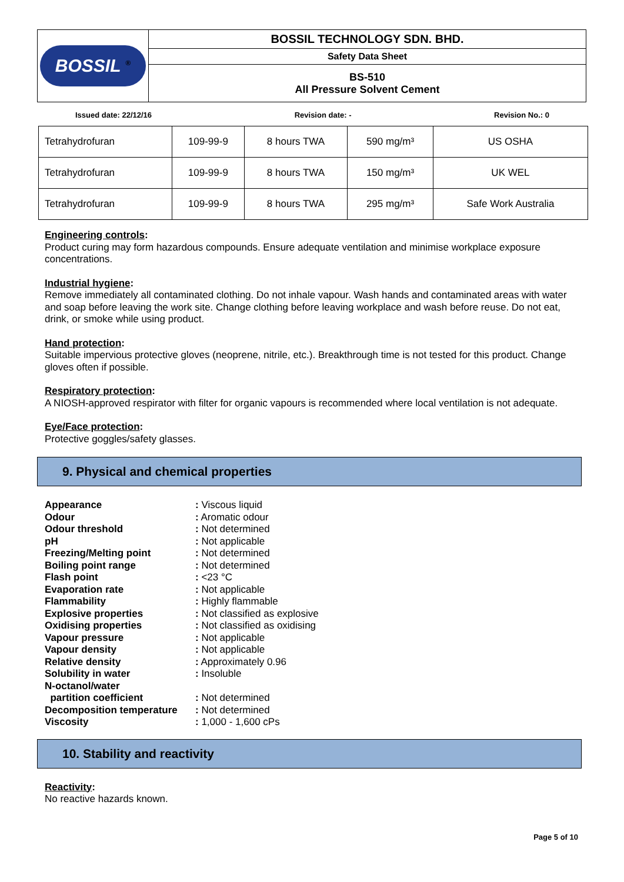| BOSSIL <sup>®</sup> | BOSSIL TECHNOLOGY SDN. BHD. |
| | Safety Data Sheet |
| | BS-510 All Pressure Solvent Cement |
Issued date: 22/12/16 Revision date: - Revision No.: 0
| Tetrahydrofuran | 109-99-9 | 8 hours TWA | 590 mg/m³ | US OSHA |
| Tetrahydrofuran | 109-99-9 | 8 hours TWA | 150 mg/m³ | UK WEL |
| Tetrahydrofuran | 109-99-9 | 8 hours TWA | 295 mg/m³ | Safe Work Australia |
Engineering controls:
Product curing may form hazardous compounds. Ensure adequate ventilation and minimise workplace exposure concentrations.
Industrial hygiene:
Remove immediately all contaminated clothing. Do not inhale vapour. Wash hands and contaminated areas with water and soap before leaving the work site. Change clothing before leaving workplace and wash before reuse. Do not eat, drink, or smoke while using product.
Hand protection:
Suitable impervious protective gloves (neoprene, nitrile, etc.). Breakthrough time is not tested for this product. Change gloves often if possible.
Respiratory protection:
A NIOSH-approved respirator with filter for organic vapours is recommended where local ventilation is not adequate.
Eye/Face protection:
Protective goggles/safety glasses.
9. Physical and chemical properties
| Appearance | : Viscous liquid |
| Odour | : Aromatic odour |
| Odour threshold | : Not determined |
| pH | : Not applicable |
| Freezing/Melting point | : Not determined |
| Boiling point range | : Not determined |
| Flash point | : <23 °C |
| Evaporation rate | : Not applicable |
| Flammability | : Highly flammable |
| Explosive properties | : Not classified as explosive |
| Oxidising properties | : Not classified as oxidising |
| Vapour pressure | : Not applicable |
| Vapour density | : Not applicable |
| Relative density | : Approximately 0.96 |
| Solubility in water | : Insoluble |
| N-octanol/water partition coefficient | : Not determined |
| Decomposition temperature | : Not determined |
| Viscosity | : 1,000 - 1,600 cPs |
10. Stability and reactivity
Reactivity:
No reactive hazards known.
Page 5 of 10